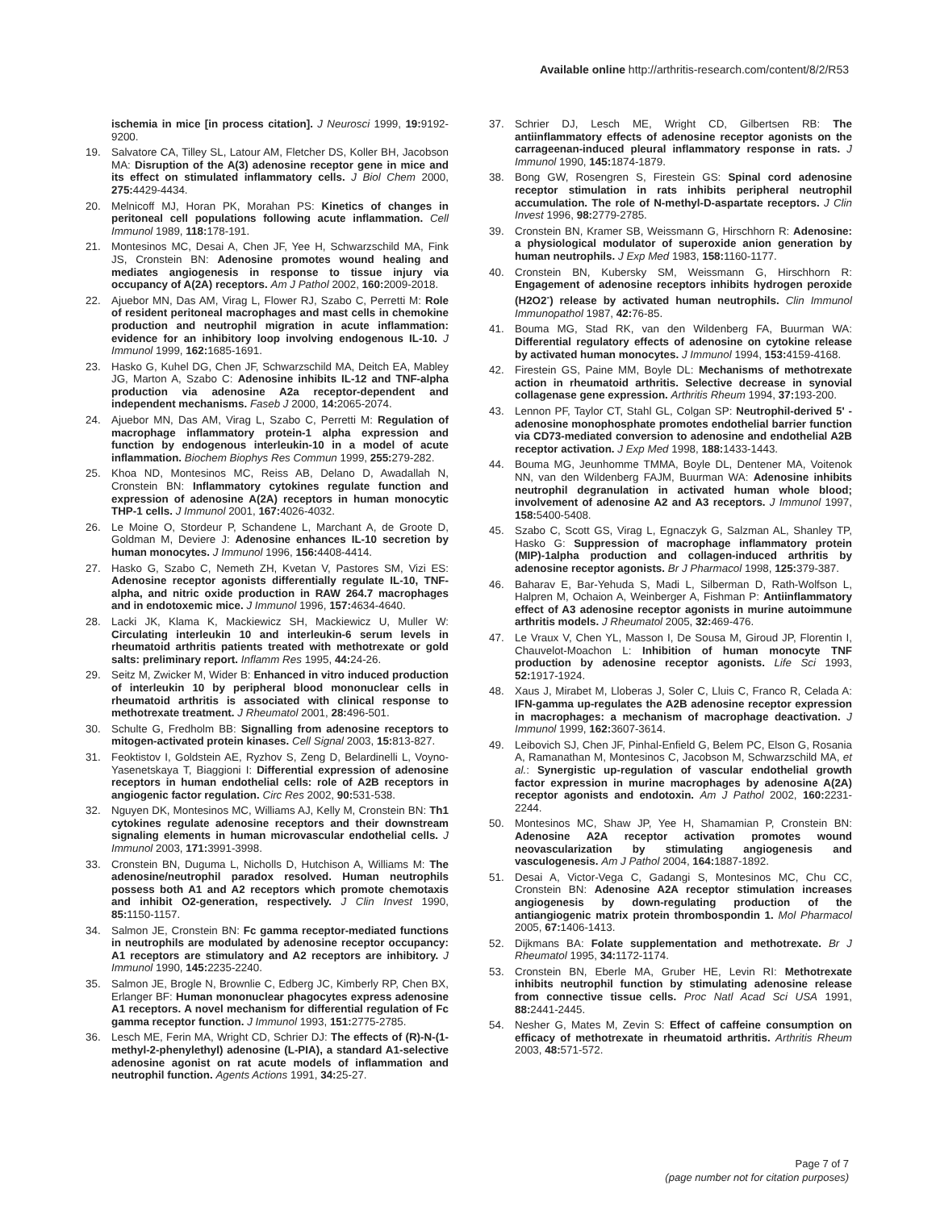Available online http://arthritis-research.com/content/8/2/R53
ischemia in mice [in process citation]. J Neurosci 1999, 19: 9192-9200.
19. Salvatore CA, Tilley SL, Latour AM, Fletcher DS, Koller BH, Jacobson MA: Disruption of the A(3) adenosine receptor gene in mice and its effect on stimulated inflammatory cells. J Biol Chem 2000, 275: 4429-4434.
20. Melnicoff MJ, Horan PK, Morahan PS: Kinetics of changes in peritoneal cell populations following acute inflammation. Cell Immunol 1989, 118: 178-191.
21. Montesinos MC, Desai A, Chen JF, Yee H, Schwarzschild MA, Fink JS, Cronstein BN: Adenosine promotes wound healing and mediates angiogenesis in response to tissue injury via occupancy of A(2A) receptors. Am J Pathol 2002, 160: 2009-2018.
22. Ajuebor MN, Das AM, Virag L, Flower RJ, Szabo C, Perretti M: Role of resident peritoneal macrophages and mast cells in chemokine production and neutrophil migration in acute inflammation: evidence for an inhibitory loop involving endogenous IL-10. J Immunol 1999, 162: 1685-1691.
23. Hasko G, Kuhel DG, Chen JF, Schwarzschild MA, Deitch EA, Mabley JG, Marton A, Szabo C: Adenosine inhibits IL-12 and TNF-alpha production via adenosine A2a receptor-dependent and independent mechanisms. Faseb J 2000, 14: 2065-2074.
24. Ajuebor MN, Das AM, Virag L, Szabo C, Perretti M: Regulation of macrophage inflammatory protein-1 alpha expression and function by endogenous interleukin-10 in a model of acute inflammation. Biochem Biophys Res Commun 1999, 255: 279-282.
25. Khoa ND, Montesinos MC, Reiss AB, Delano D, Awadallah N, Cronstein BN: Inflammatory cytokines regulate function and expression of adenosine A(2A) receptors in human monocytic THP-1 cells. J Immunol 2001, 167: 4026-4032.
26. Le Moine O, Stordeur P, Schandene L, Marchant A, de Groote D, Goldman M, Deviere J: Adenosine enhances IL-10 secretion by human monocytes. J Immunol 1996, 156: 4408-4414.
27. Hasko G, Szabo C, Nemeth ZH, Kvetan V, Pastores SM, Vizi ES: Adenosine receptor agonists differentially regulate IL-10, TNF-alpha, and nitric oxide production in RAW 264.7 macrophages and in endotoxemic mice. J Immunol 1996, 157: 4634-4640.
28. Lacki JK, Klama K, Mackiewicz SH, Mackiewicz U, Muller W: Circulating interleukin 10 and interleukin-6 serum levels in rheumatoid arthritis patients treated with methotrexate or gold salts: preliminary report. Inflamm Res 1995, 44: 24-26.
29. Seitz M, Zwicker M, Wider B: Enhanced in vitro induced production of interleukin 10 by peripheral blood mononuclear cells in rheumatoid arthritis is associated with clinical response to methotrexate treatment. J Rheumatol 2001, 28: 496-501.
30. Schulte G, Fredholm BB: Signalling from adenosine receptors to mitogen-activated protein kinases. Cell Signal 2003, 15: 813-827.
31. Feoktistov I, Goldstein AE, Ryzhov S, Zeng D, Belardinelli L, Voyno-Yasenetskaya T, Biaggioni I: Differential expression of adenosine receptors in human endothelial cells: role of A2B receptors in angiogenic factor regulation. Circ Res 2002, 90: 531-538.
32. Nguyen DK, Montesinos MC, Williams AJ, Kelly M, Cronstein BN: Th1 cytokines regulate adenosine receptors and their downstream signaling elements in human microvascular endothelial cells. J Immunol 2003, 171: 3991-3998.
33. Cronstein BN, Duguma L, Nicholls D, Hutchison A, Williams M: The adenosine/neutrophil paradox resolved. Human neutrophils possess both A1 and A2 receptors which promote chemotaxis and inhibit O2-generation, respectively. J Clin Invest 1990, 85: 1150-1157.
34. Salmon JE, Cronstein BN: Fc gamma receptor-mediated functions in neutrophils are modulated by adenosine receptor occupancy: A1 receptors are stimulatory and A2 receptors are inhibitory. J Immunol 1990, 145: 2235-2240.
35. Salmon JE, Brogle N, Brownlie C, Edberg JC, Kimberly RP, Chen BX, Erlanger BF: Human mononuclear phagocytes express adenosine A1 receptors. A novel mechanism for differential regulation of Fc gamma receptor function. J Immunol 1993, 151: 2775-2785.
36. Lesch ME, Ferin MA, Wright CD, Schrier DJ: The effects of (R)-N-(1-methyl-2-phenylethyl) adenosine (L-PIA), a standard A1-selective adenosine agonist on rat acute models of inflammation and neutrophil function. Agents Actions 1991, 34: 25-27.
37. Schrier DJ, Lesch ME, Wright CD, Gilbertsen RB: The antiinflammatory effects of adenosine receptor agonists on the carrageenan-induced pleural inflammatory response in rats. J Immunol 1990, 145: 1874-1879.
38. Bong GW, Rosengren S, Firestein GS: Spinal cord adenosine receptor stimulation in rats inhibits peripheral neutrophil accumulation. The role of N-methyl-D-aspartate receptors. J Clin Invest 1996, 98: 2779-2785.
39. Cronstein BN, Kramer SB, Weissmann G, Hirschhorn R: Adenosine: a physiological modulator of superoxide anion generation by human neutrophils. J Exp Med 1983, 158: 1160-1177.
40. Cronstein BN, Kubersky SM, Weissmann G, Hirschhorn R: Engagement of adenosine receptors inhibits hydrogen peroxide (H2O2<sup>-</sup>) release by activated human neutrophils. Clin Immunol Immunopathol 1987, 42: 76-85.
41. Bouma MG, Stad RK, van den Wildenberg FA, Buurman WA: Differential regulatory effects of adenosine on cytokine release by activated human monocytes. J Immunol 1994, 153: 4159-4168.
42. Firestein GS, Paine MM, Boyle DL: Mechanisms of methotrexate action in rheumatoid arthritis. Selective decrease in synovial collagenase gene expression. Arthritis Rheum 1994, 37: 193-200.
43. Lennon PF, Taylor CT, Stahl GL, Colgan SP: Neutrophil-derived 5' -adenosine monophosphate promotes endothelial barrier function via CD73-mediated conversion to adenosine and endothelial A2B receptor activation. J Exp Med 1998, 188: 1433-1443.
44. Bouma MG, Jeunhomme TMMA, Boyle DL, Dentener MA, Voitenok NN, van den Wildenberg FAJM, Buurman WA: Adenosine inhibits neutrophil degranulation in activated human whole blood; involvement of adenosine A2 and A3 receptors. J Immunol 1997, 158: 5400-5408.
45. Szabo C, Scott GS, Virag L, Egnaczyk G, Salzman AL, Shanley TP, Hasko G: Suppression of macrophage inflammatory protein (MIP)-1alpha production and collagen-induced arthritis by adenosine receptor agonists. Br J Pharmacol 1998, 125: 379-387.
46. Baharav E, Bar-Yehuda S, Madi L, Silberman D, Rath-Wolfson L, Halpren M, Ochaion A, Weinberger A, Fishman P: Antiinflammatory effect of A3 adenosine receptor agonists in murine autoimmune arthritis models. J Rheumatol 2005, 32: 469-476.
47. Le Vraux V, Chen YL, Masson I, De Sousa M, Giroud JP, Florentin I, Chauvelot-Moachon L: Inhibition of human monocyte TNF production by adenosine receptor agonists. Life Sci 1993, 52: 1917-1924.
48. Xaus J, Mirabet M, Lloberas J, Soler C, Lluis C, Franco R, Celada A: IFN-gamma up-regulates the A2B adenosine receptor expression in macrophages: a mechanism of macrophage deactivation. J Immunol 1999, 162: 3607-3614.
49. Leibovich SJ, Chen JF, Pinhal-Enfield G, Belem PC, Elson G, Rosania A, Ramanathan M, Montesinos C, Jacobson M, Schwarzschild MA, et al.: Synergistic up-regulation of vascular endothelial growth factor expression in murine macrophages by adenosine A(2A) receptor agonists and endotoxin. Am J Pathol 2002, 160: 2231-2244.
50. Montesinos MC, Shaw JP, Yee H, Shamamian P, Cronstein BN: Adenosine A2A receptor activation promotes wound neovascularization by stimulating angiogenesis and vasculogenesis. Am J Pathol 2004, 164: 1887-1892.
51. Desai A, Victor-Vega C, Gadangi S, Montesinos MC, Chu CC, Cronstein BN: Adenosine A2A receptor stimulation increases angiogenesis by down-regulating production of the antiangiogenic matrix protein thrombospondin 1. Mol Pharmacol 2005, 67: 1406-1413.
52. Dijkmans BA: Folate supplementation and methotrexate. Br J Rheumatol 1995, 34: 1172-1174.
53. Cronstein BN, Eberle MA, Gruber HE, Levin RI: Methotrexate inhibits neutrophil function by stimulating adenosine release from connective tissue cells. Proc Natl Acad Sci USA 1991, 88: 2441-2445.
54. Nesher G, Mates M, Zevin S: Effect of caffeine consumption on efficacy of methotrexate in rheumatoid arthritis. Arthritis Rheum 2003, 48: 571-572.
Page 7 of 7
(page number not for citation purposes)